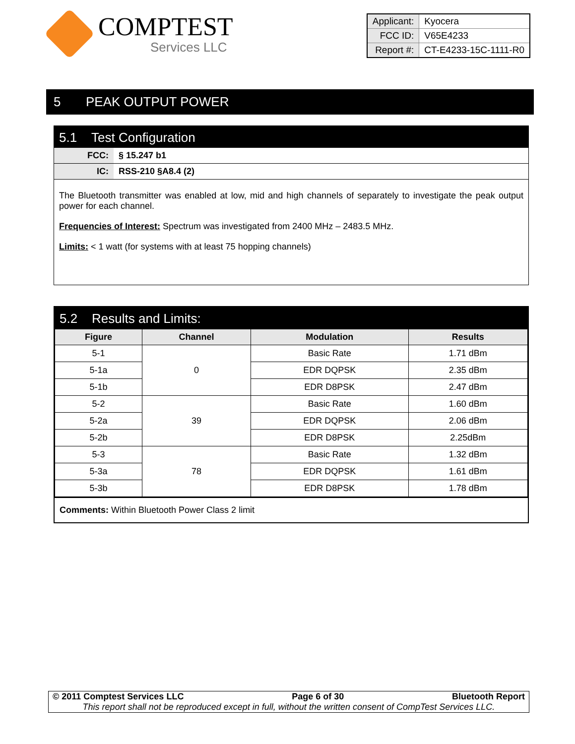COMPTEST
Services LLC
| Applicant: | Kyocera |
| FCC ID: | V65E4233 |
| Report #: | CT-E4233-15C-1111-R0 |
5 PEAK OUTPUT POWER
5.1 Test Configuration
FCC: § 15.247 b1
IC: RSS-210 §A8.4 (2)
The Bluetooth transmitter was enabled at low, mid and high channels of separately to investigate the peak output power for each channel.
Frequencies of Interest: Spectrum was investigated from 2400 MHz – 2483.5 MHz.
Limits: < 1 watt (for systems with at least 75 hopping channels)
5.2 Results and Limits:
| Figure | Channel | Modulation | Results |
| --- | --- | --- | --- |
| 5-1 | 0 | Basic Rate | 1.71 dBm |
| 5-1a | | EDR DQPSK | 2.35 dBm |
| 5-1b | | EDR D8PSK | 2.47 dBm |
| 5-2 | 39 | Basic Rate | 1.60 dBm |
| 5-2a | | EDR DQPSK | 2.06 dBm |
| 5-2b | | EDR D8PSK | 2.25dBm |
| 5-3 | 78 | Basic Rate | 1.32 dBm |
| 5-3a | | EDR DQPSK | 1.61 dBm |
| 5-3b | | EDR D8PSK | 1.78 dBm |
Comments: Within Bluetooth Power Class 2 limit
© 2011 Comptest Services LLC Page 6 of 30 Bluetooth Report
This report shall not be reproduced except in full, without the written consent of CompTest Services LLC.